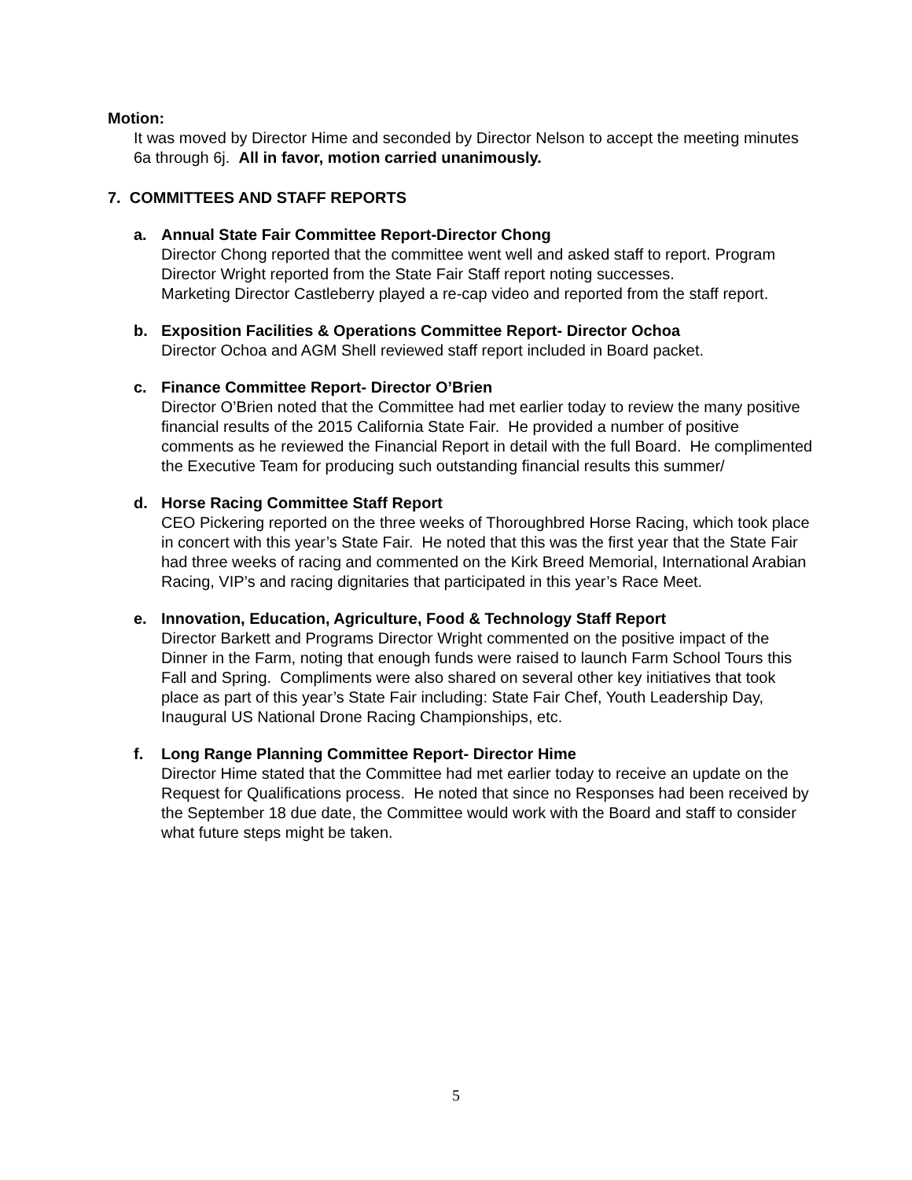Motion:
It was moved by Director Hime and seconded by Director Nelson to accept the meeting minutes 6a through 6j. All in favor, motion carried unanimously.
7. COMMITTEES AND STAFF REPORTS
a. Annual State Fair Committee Report-Director Chong
Director Chong reported that the committee went well and asked staff to report. Program Director Wright reported from the State Fair Staff report noting successes.
Marketing Director Castleberry played a re-cap video and reported from the staff report.
b. Exposition Facilities & Operations Committee Report- Director Ochoa
Director Ochoa and AGM Shell reviewed staff report included in Board packet.
c. Finance Committee Report- Director O’Brien
Director O’Brien noted that the Committee had met earlier today to review the many positive financial results of the 2015 California State Fair. He provided a number of positive comments as he reviewed the Financial Report in detail with the full Board. He complimented the Executive Team for producing such outstanding financial results this summer/
d. Horse Racing Committee Staff Report
CEO Pickering reported on the three weeks of Thoroughbred Horse Racing, which took place in concert with this year’s State Fair. He noted that this was the first year that the State Fair had three weeks of racing and commented on the Kirk Breed Memorial, International Arabian Racing, VIP’s and racing dignitaries that participated in this year’s Race Meet.
e. Innovation, Education, Agriculture, Food & Technology Staff Report
Director Barkett and Programs Director Wright commented on the positive impact of the Dinner in the Farm, noting that enough funds were raised to launch Farm School Tours this Fall and Spring. Compliments were also shared on several other key initiatives that took place as part of this year’s State Fair including: State Fair Chef, Youth Leadership Day, Inaugural US National Drone Racing Championships, etc.
f. Long Range Planning Committee Report- Director Hime
Director Hime stated that the Committee had met earlier today to receive an update on the Request for Qualifications process. He noted that since no Responses had been received by the September 18 due date, the Committee would work with the Board and staff to consider what future steps might be taken.
5